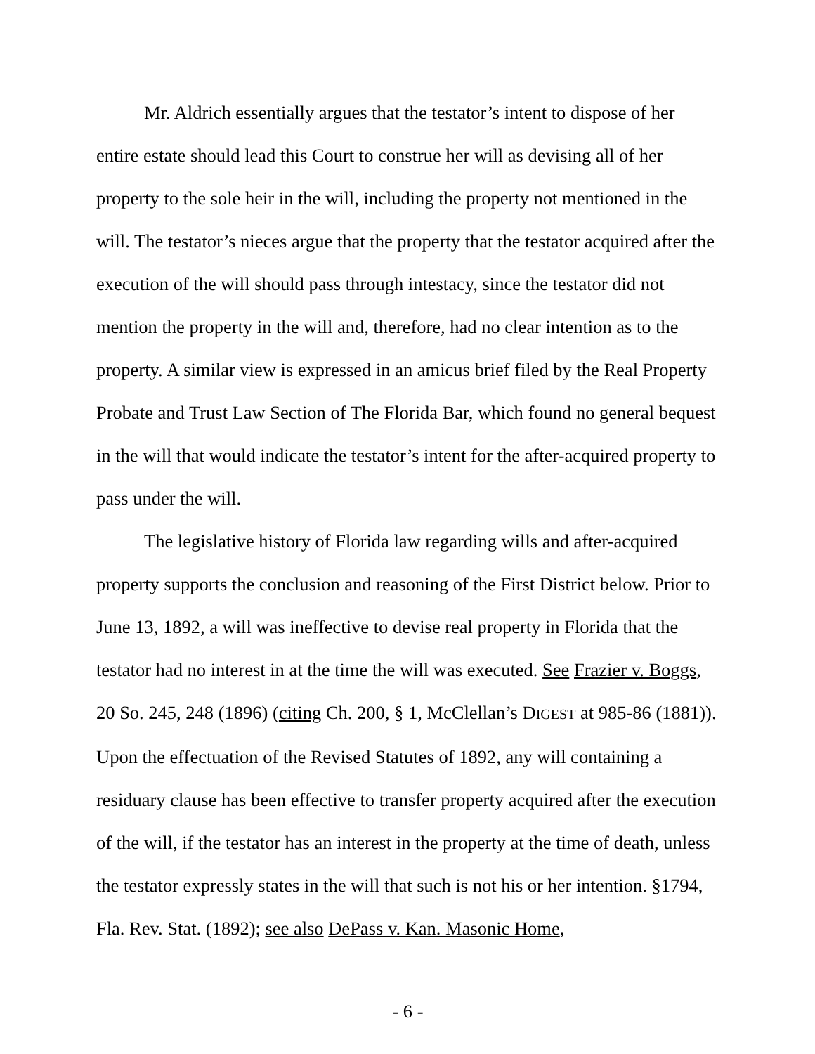Mr. Aldrich essentially argues that the testator’s intent to dispose of her entire estate should lead this Court to construe her will as devising all of her property to the sole heir in the will, including the property not mentioned in the will. The testator’s nieces argue that the property that the testator acquired after the execution of the will should pass through intestacy, since the testator did not mention the property in the will and, therefore, had no clear intention as to the property. A similar view is expressed in an amicus brief filed by the Real Property Probate and Trust Law Section of The Florida Bar, which found no general bequest in the will that would indicate the testator’s intent for the after-acquired property to pass under the will.
The legislative history of Florida law regarding wills and after-acquired property supports the conclusion and reasoning of the First District below. Prior to June 13, 1892, a will was ineffective to devise real property in Florida that the testator had no interest in at the time the will was executed. See Frazier v. Boggs, 20 So. 245, 248 (1896) (citing Ch. 200, § 1, McClellan’s DIGEST at 985-86 (1881)). Upon the effectuation of the Revised Statutes of 1892, any will containing a residuary clause has been effective to transfer property acquired after the execution of the will, if the testator has an interest in the property at the time of death, unless the testator expressly states in the will that such is not his or her intention. §1794, Fla. Rev. Stat. (1892); see also DePass v. Kan. Masonic Home,
- 6 -